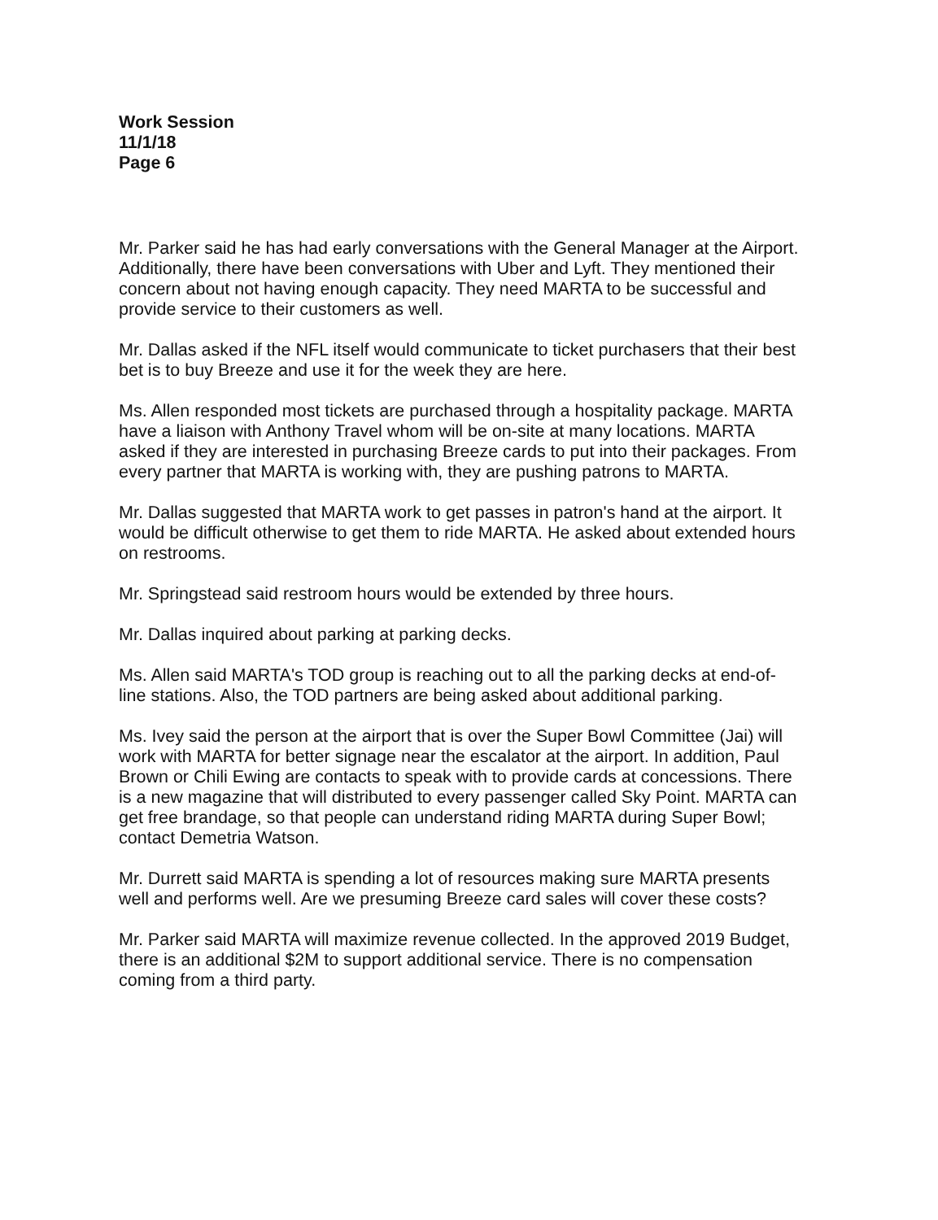Work Session
11/1/18
Page 6
Mr. Parker said he has had early conversations with the General Manager at the Airport. Additionally, there have been conversations with Uber and Lyft. They mentioned their concern about not having enough capacity. They need MARTA to be successful and provide service to their customers as well.
Mr. Dallas asked if the NFL itself would communicate to ticket purchasers that their best bet is to buy Breeze and use it for the week they are here.
Ms. Allen responded most tickets are purchased through a hospitality package. MARTA have a liaison with Anthony Travel whom will be on-site at many locations. MARTA asked if they are interested in purchasing Breeze cards to put into their packages. From every partner that MARTA is working with, they are pushing patrons to MARTA.
Mr. Dallas suggested that MARTA work to get passes in patron's hand at the airport. It would be difficult otherwise to get them to ride MARTA. He asked about extended hours on restrooms.
Mr. Springstead said restroom hours would be extended by three hours.
Mr. Dallas inquired about parking at parking decks.
Ms. Allen said MARTA's TOD group is reaching out to all the parking decks at end-of-line stations. Also, the TOD partners are being asked about additional parking.
Ms. Ivey said the person at the airport that is over the Super Bowl Committee (Jai) will work with MARTA for better signage near the escalator at the airport. In addition, Paul Brown or Chili Ewing are contacts to speak with to provide cards at concessions. There is a new magazine that will distributed to every passenger called Sky Point. MARTA can get free brandage, so that people can understand riding MARTA during Super Bowl; contact Demetria Watson.
Mr. Durrett said MARTA is spending a lot of resources making sure MARTA presents well and performs well. Are we presuming Breeze card sales will cover these costs?
Mr. Parker said MARTA will maximize revenue collected. In the approved 2019 Budget, there is an additional $2M to support additional service. There is no compensation coming from a third party.